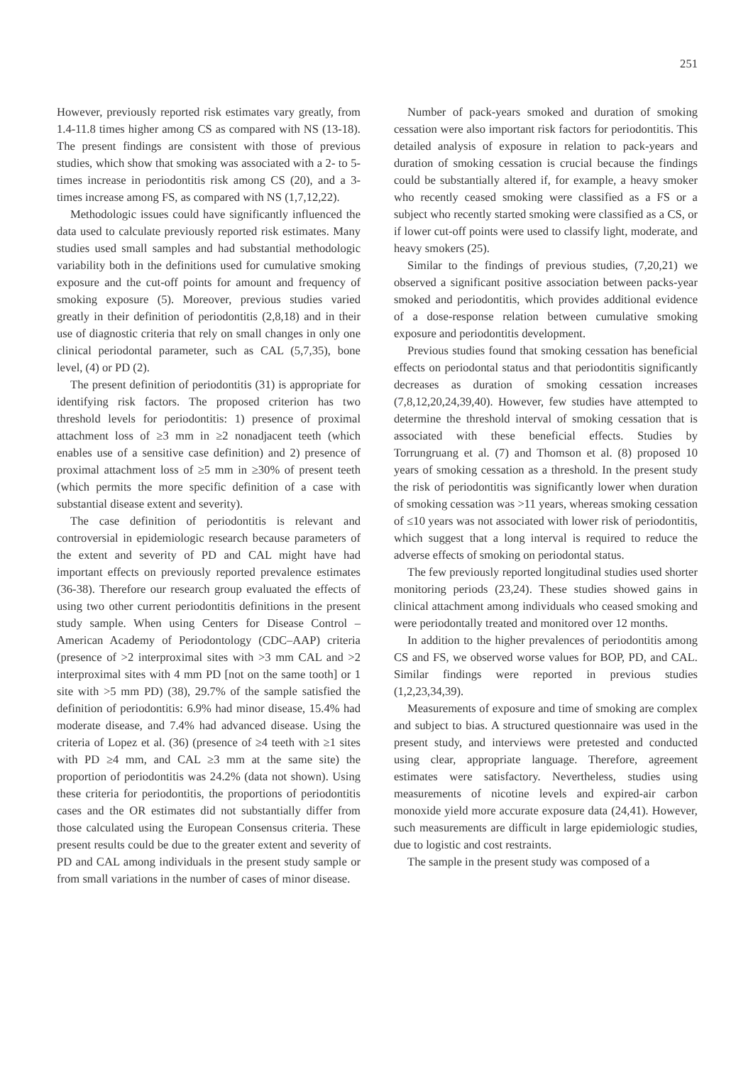251
However, previously reported risk estimates vary greatly, from 1.4-11.8 times higher among CS as compared with NS (13-18). The present findings are consistent with those of previous studies, which show that smoking was associated with a 2- to 5-times increase in periodontitis risk among CS (20), and a 3-times increase among FS, as compared with NS (1,7,12,22).
Methodologic issues could have significantly influenced the data used to calculate previously reported risk estimates. Many studies used small samples and had substantial methodologic variability both in the definitions used for cumulative smoking exposure and the cut-off points for amount and frequency of smoking exposure (5). Moreover, previous studies varied greatly in their definition of periodontitis (2,8,18) and in their use of diagnostic criteria that rely on small changes in only one clinical periodontal parameter, such as CAL (5,7,35), bone level, (4) or PD (2).
The present definition of periodontitis (31) is appropriate for identifying risk factors. The proposed criterion has two threshold levels for periodontitis: 1) presence of proximal attachment loss of ≥3 mm in ≥2 nonadjacent teeth (which enables use of a sensitive case definition) and 2) presence of proximal attachment loss of ≥5 mm in ≥30% of present teeth (which permits the more specific definition of a case with substantial disease extent and severity).
The case definition of periodontitis is relevant and controversial in epidemiologic research because parameters of the extent and severity of PD and CAL might have had important effects on previously reported prevalence estimates (36-38). Therefore our research group evaluated the effects of using two other current periodontitis definitions in the present study sample. When using Centers for Disease Control – American Academy of Periodontology (CDC–AAP) criteria (presence of >2 interproximal sites with >3 mm CAL and >2 interproximal sites with 4 mm PD [not on the same tooth] or 1 site with >5 mm PD) (38), 29.7% of the sample satisfied the definition of periodontitis: 6.9% had minor disease, 15.4% had moderate disease, and 7.4% had advanced disease. Using the criteria of Lopez et al. (36) (presence of ≥4 teeth with ≥1 sites with PD ≥4 mm, and CAL ≥3 mm at the same site) the proportion of periodontitis was 24.2% (data not shown). Using these criteria for periodontitis, the proportions of periodontitis cases and the OR estimates did not substantially differ from those calculated using the European Consensus criteria. These present results could be due to the greater extent and severity of PD and CAL among individuals in the present study sample or from small variations in the number of cases of minor disease.
Number of pack-years smoked and duration of smoking cessation were also important risk factors for periodontitis. This detailed analysis of exposure in relation to pack-years and duration of smoking cessation is crucial because the findings could be substantially altered if, for example, a heavy smoker who recently ceased smoking were classified as a FS or a subject who recently started smoking were classified as a CS, or if lower cut-off points were used to classify light, moderate, and heavy smokers (25).
Similar to the findings of previous studies, (7,20,21) we observed a significant positive association between packs-year smoked and periodontitis, which provides additional evidence of a dose-response relation between cumulative smoking exposure and periodontitis development.
Previous studies found that smoking cessation has beneficial effects on periodontal status and that periodontitis significantly decreases as duration of smoking cessation increases (7,8,12,20,24,39,40). However, few studies have attempted to determine the threshold interval of smoking cessation that is associated with these beneficial effects. Studies by Torrungruang et al. (7) and Thomson et al. (8) proposed 10 years of smoking cessation as a threshold. In the present study the risk of periodontitis was significantly lower when duration of smoking cessation was >11 years, whereas smoking cessation of ≤10 years was not associated with lower risk of periodontitis, which suggest that a long interval is required to reduce the adverse effects of smoking on periodontal status.
The few previously reported longitudinal studies used shorter monitoring periods (23,24). These studies showed gains in clinical attachment among individuals who ceased smoking and were periodontally treated and monitored over 12 months.
In addition to the higher prevalences of periodontitis among CS and FS, we observed worse values for BOP, PD, and CAL. Similar findings were reported in previous studies (1,2,23,34,39).
Measurements of exposure and time of smoking are complex and subject to bias. A structured questionnaire was used in the present study, and interviews were pretested and conducted using clear, appropriate language. Therefore, agreement estimates were satisfactory. Nevertheless, studies using measurements of nicotine levels and expired-air carbon monoxide yield more accurate exposure data (24,41). However, such measurements are difficult in large epidemiologic studies, due to logistic and cost restraints.
The sample in the present study was composed of a